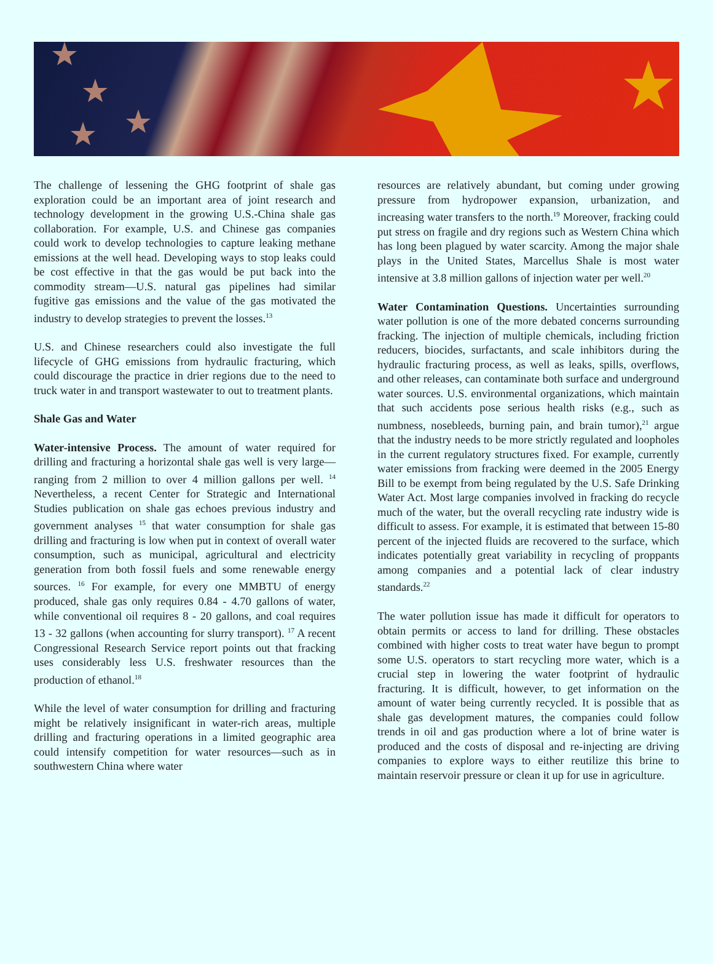The challenge of lessening the GHG footprint of shale gas exploration could be an important area of joint research and technology development in the growing U.S.-China shale gas collaboration. For example, U.S. and Chinese gas companies could work to develop technologies to capture leaking methane emissions at the well head. Developing ways to stop leaks could be cost effective in that the gas would be put back into the commodity stream—U.S. natural gas pipelines had similar fugitive gas emissions and the value of the gas motivated the industry to develop strategies to prevent the losses.<sup>13</sup>
U.S. and Chinese researchers could also investigate the full lifecycle of GHG emissions from hydraulic fracturing, which could discourage the practice in drier regions due to the need to truck water in and transport wastewater to out to treatment plants.
Shale Gas and Water
Water-intensive Process. The amount of water required for drilling and fracturing a horizontal shale gas well is very large—ranging from 2 million to over 4 million gallons per well. <sup>14</sup> Nevertheless, a recent Center for Strategic and International Studies publication on shale gas echoes previous industry and government analyses <sup>15</sup> that water consumption for shale gas drilling and fracturing is low when put in context of overall water consumption, such as municipal, agricultural and electricity generation from both fossil fuels and some renewable energy sources. <sup>16</sup> For example, for every one MMBTU of energy produced, shale gas only requires 0.84 - 4.70 gallons of water, while conventional oil requires 8 - 20 gallons, and coal requires 13 - 32 gallons (when accounting for slurry transport). <sup>17</sup> A recent Congressional Research Service report points out that fracking uses considerably less U.S. freshwater resources than the production of ethanol.<sup>18</sup>
While the level of water consumption for drilling and fracturing might be relatively insignificant in water-rich areas, multiple drilling and fracturing operations in a limited geographic area could intensify competition for water resources—such as in southwestern China where water
resources are relatively abundant, but coming under growing pressure from hydropower expansion, urbanization, and increasing water transfers to the north.<sup>19</sup> Moreover, fracking could put stress on fragile and dry regions such as Western China which has long been plagued by water scarcity. Among the major shale plays in the United States, Marcellus Shale is most water intensive at 3.8 million gallons of injection water per well.<sup>20</sup>
Water Contamination Questions. Uncertainties surrounding water pollution is one of the more debated concerns surrounding fracking. The injection of multiple chemicals, including friction reducers, biocides, surfactants, and scale inhibitors during the hydraulic fracturing process, as well as leaks, spills, overflows, and other releases, can contaminate both surface and underground water sources. U.S. environmental organizations, which maintain that such accidents pose serious health risks (e.g., such as numbness, nosebleeds, burning pain, and brain tumor),<sup>21</sup> argue that the industry needs to be more strictly regulated and loopholes in the current regulatory structures fixed. For example, currently water emissions from fracking were deemed in the 2005 Energy Bill to be exempt from being regulated by the U.S. Safe Drinking Water Act. Most large companies involved in fracking do recycle much of the water, but the overall recycling rate industry wide is difficult to assess. For example, it is estimated that between 15-80 percent of the injected fluids are recovered to the surface, which indicates potentially great variability in recycling of proppants among companies and a potential lack of clear industry standards.<sup>22</sup>
The water pollution issue has made it difficult for operators to obtain permits or access to land for drilling. These obstacles combined with higher costs to treat water have begun to prompt some U.S. operators to start recycling more water, which is a crucial step in lowering the water footprint of hydraulic fracturing. It is difficult, however, to get information on the amount of water being currently recycled. It is possible that as shale gas development matures, the companies could follow trends in oil and gas production where a lot of brine water is produced and the costs of disposal and re-injecting are driving companies to explore ways to either reutilize this brine to maintain reservoir pressure or clean it up for use in agriculture.